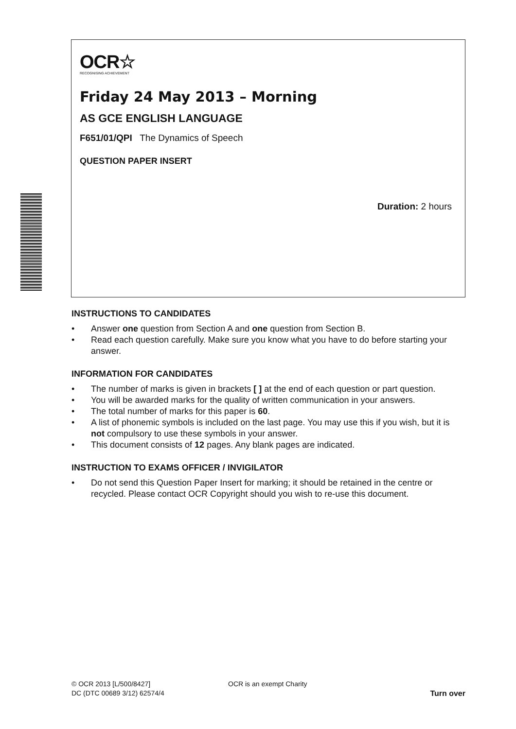OCR☆
RECOGNISING ACHIEVEMENT
Friday 24 May 2013 – Morning
AS GCE ENGLISH LANGUAGE
F651/01/QPI The Dynamics of Speech
QUESTION PAPER INSERT
Duration: 2 hours
INSTRUCTIONS TO CANDIDATES
• Answer one question from Section A and one question from Section B.
• Read each question carefully. Make sure you know what you have to do before starting your answer.
INFORMATION FOR CANDIDATES
• The number of marks is given in brackets [ ] at the end of each question or part question.
• You will be awarded marks for the quality of written communication in your answers.
• The total number of marks for this paper is 60.
• A list of phonemic symbols is included on the last page. You may use this if you wish, but it is not compulsory to use these symbols in your answer.
• This document consists of 12 pages. Any blank pages are indicated.
INSTRUCTION TO EXAMS OFFICER / INVIGILATOR
• Do not send this Question Paper Insert for marking; it should be retained in the centre or recycled. Please contact OCR Copyright should you wish to re-use this document.
© OCR 2013 [L/500/8427]
DC (DTC 00689 3/12) 62574/4
OCR is an exempt Charity Turn over